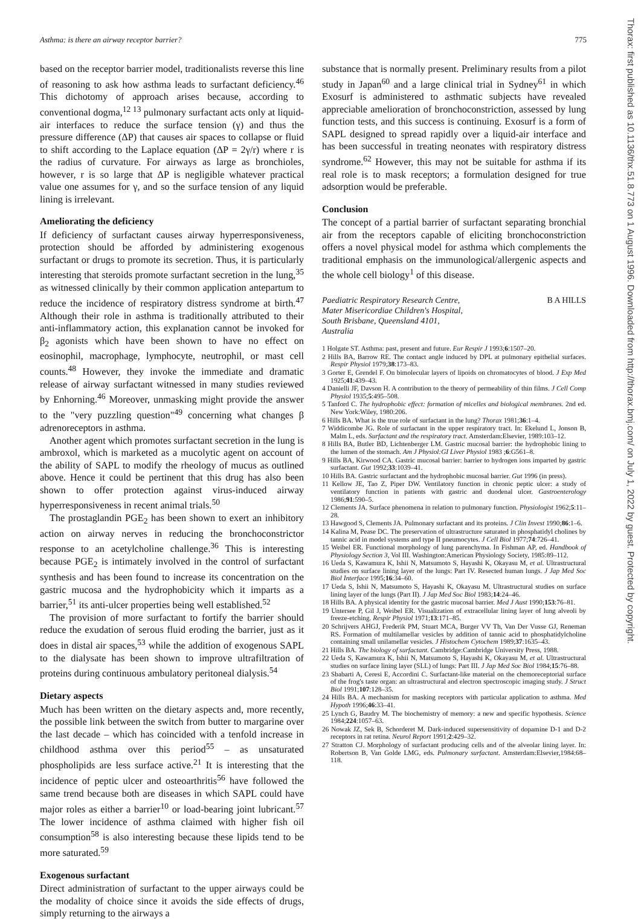Asthma: is there an airway receptor barrier? 775
Thorax: first published as 10.1136/thx.51.8.773 on 1 August 1996. Downloaded from http://thorax.bmj.com/ on July 1, 2022 by guest. Protected by copyright.
based on the receptor barrier model, traditionalists reverse this line of reasoning to ask how asthma leads to surfactant deficiency.<sup>46</sup> This dichotomy of approach arises because, according to conventional dogma,<sup>12 13</sup> pulmonary surfactant acts only at liquid-air interfaces to reduce the surface tension (γ) and thus the pressure difference (ΔP) that causes air spaces to collapse or fluid to shift according to the Laplace equation (ΔP = 2γ/r) where r is the radius of curvature. For airways as large as bronchioles, however, r is so large that ΔP is negligible whatever practical value one assumes for γ, and so the surface tension of any liquid lining is irrelevant.
Ameliorating the deficiency
If deficiency of surfactant causes airway hyperresponsiveness, protection should be afforded by administering exogenous surfactant or drugs to promote its secretion. Thus, it is particularly interesting that steroids promote surfactant secretion in the lung,<sup>35</sup> as witnessed clinically by their common application antepartum to reduce the incidence of respiratory distress syndrome at birth.<sup>47</sup> Although their role in asthma is traditionally attributed to their anti-inflammatory action, this explanation cannot be invoked for β<sub>2</sub> agonists which have been shown to have no effect on eosinophil, macrophage, lymphocyte, neutrophil, or mast cell counts.<sup>48</sup> However, they invoke the immediate and dramatic release of airway surfactant witnessed in many studies reviewed by Enhorning.<sup>46</sup> Moreover, unmasking might provide the answer to the "very puzzling question"<sup>49</sup> concerning what changes β adrenoreceptors in asthma.
Another agent which promotes surfactant secretion in the lung is ambroxol, which is marketed as a mucolytic agent on account of the ability of SAPL to modify the rheology of mucus as outlined above. Hence it could be pertinent that this drug has also been shown to offer protection against virus-induced airway hyperresponsiveness in recent animal trials.<sup>50</sup>
The prostaglandin PGE<sub>2</sub> has been shown to exert an inhibitory action on airway nerves in reducing the bronchoconstrictor response to an acetylcholine challenge.<sup>36</sup> This is interesting because PGE<sub>2</sub> is intimately involved in the control of surfactant synthesis and has been found to increase its concentration on the gastric mucosa and the hydrophobicity which it imparts as a barrier,<sup>51</sup> its anti-ulcer properties being well established.<sup>52</sup>
The provision of more surfactant to fortify the barrier should reduce the exudation of serous fluid eroding the barrier, just as it does in distal air spaces,<sup>53</sup> while the addition of exogenous SAPL to the dialysate has been shown to improve ultrafiltration of proteins during continuous ambulatory peritoneal dialysis.<sup>54</sup>
Dietary aspects
Much has been written on the dietary aspects and, more recently, the possible link between the switch from butter to margarine over the last decade – which has coincided with a tenfold increase in childhood asthma over this period<sup>55</sup> – as unsaturated phospholipids are less surface active.<sup>21</sup> It is interesting that the incidence of peptic ulcer and osteoarthritis<sup>56</sup> have followed the same trend because both are diseases in which SAPL could have major roles as either a barrier<sup>10</sup> or load-bearing joint lubricant.<sup>57</sup> The lower incidence of asthma claimed with higher fish oil consumption<sup>58</sup> is also interesting because these lipids tend to be more saturated.<sup>59</sup>
Exogenous surfactant
Direct administration of surfactant to the upper airways could be the modality of choice since it avoids the side effects of drugs, simply returning to the airways a
substance that is normally present. Preliminary results from a pilot study in Japan<sup>60</sup> and a large clinical trial in Sydney<sup>61</sup> in which Exosurf is administered to asthmatic subjects have revealed appreciable amelioration of bronchoconstriction, assessed by lung function tests, and this success is continuing. Exosurf is a form of SAPL designed to spread rapidly over a liquid-air interface and has been successful in treating neonates with respiratory distress syndrome.<sup>62</sup> However, this may not be suitable for asthma if its real role is to mask receptors; a formulation designed for true adsorption would be preferable.
Conclusion
The concept of a partial barrier of surfactant separating bronchial air from the receptors capable of eliciting bronchoconstriction offers a novel physical model for asthma which complements the traditional emphasis on the immunological/allergenic aspects and the whole cell biology<sup>1</sup> of this disease.
Paediatric Respiratory Research Centre,
Mater Misericordiae Children's Hospital,
South Brisbane, Queensland 4101,
Australia B A HILLS
1 Holgate ST. Asthma: past, present and future. Eur Respir J 1993;6:1507–20.
2 Hills BA, Barrow RE. The contact angle induced by DPL at pulmonary epithelial surfaces. Respir Physiol 1979;38:173–83.
3 Gorter E, Grendel F. On bimolecular layers of lipoids on chromatocytes of blood. J Exp Med 1925;41:439–43.
4 Danielli JF, Davson H. A contribution to the theory of permeability of thin films. J Cell Comp Physiol 1935;5:495–508.
5 Tanford C. The hydrophobic effect: formation of micelles and biological membranes. 2nd ed. New York:Wiley, 1980:206.
6 Hills BA. What is the true role of surfactant in the lung? Thorax 1981;36:1–4.
7 Widdicombe JG. Role of surfactant in the upper respiratory tract. In: Ekelund L, Jonson B, Malm L, eds. Surfactant and the respiratory tract. Amsterdam:Elsevier, 1989:103–12.
8 Hills BA, Butler BD, Lichtenberger LM. Gastric mucosal barrier: the hydrophobic lining to the lumen of the stomach. Am J Physiol:GI Liver Physiol 1983 ;6:G561–8.
9 Hills BA, Kirwood CA. Gastric mucosal barrier: barrier to hydrogen ions imparted by gastric surfactant. Gut 1992;33:1039–41.
10 Hills BA. Gastric surfactant and the hydrophobic mucosal barrier. Gut 1996 (in press).
11 Kellow JE, Tao Z, Piper DW. Ventilatory function in chronic peptic ulcer: a study of ventilatory function in patients with gastric and duodenal ulcer. Gastroenterology 1986;91:590–5.
12 Clements JA. Surface phenomena in relation to pulmonary function. Physiologist 1962;5:11–28.
13 Hawgood S, Clements JA. Pulmonary surfactant and its proteins. J Clin Invest 1990;86:1–6.
14 Kalina M, Pease DC. The preservation of ultrastructure saturated in phosphatidyl cholines by tannic acid in model systems and type II pneumocytes. J Cell Biol 1977;74:726–41.
15 Weibel ER. Functional morphology of lung parenchyma. In Fishman AP, ed. Handbook of Physiology Section 3, Vol III. Washington:American Physiology Society, 1985:89–112.
16 Ueda S, Kawamura K, Ishii N, Matsumoto S, Hayashi K, Okayasu M, et al. Ultrastructural studies on surface lining layer of the lungs: Part IV. Resected human lungs. J Jap Med Soc Biol Interface 1995;16:34–60.
17 Ueda S, Ishii N, Matsumoto S, Hayashi K, Okayasu M. Ultrastructural studies on surface lining layer of the lungs (Part II). J Jap Med Soc Biol 1983;14:24–46.
18 Hills BA. A physical identity for the gastric mucosal barrier. Med J Aust 1990;153:76–81.
19 Untersee P, Gil J, Weibel ER. Visualization of extracellular lining layer of lung alveoli by freeze-etching. Respir Physiol 1971;13:171–85.
20 Schrijvers AHGJ, Frederik PM, Stuart MCA, Burger VV Th, Van Der Vusse GJ, Reneman RS. Formation of multilamellar vesicles by addition of tannic acid to phosphatidylcholine containing small unilamellar vesicles. J Histochem Cytochem 1989;37:1635–43.
21 Hills BA. The biology of surfactant. Cambridge:Cambridge University Press, 1988.
22 Ueda S, Kawamura K, Ishii N, Matsumoto S, Hayashi K, Okayasu M, et al. Ultrastructural studies on surface lining layer (SLL) of lungs: Part III. J Jap Med Soc Biol 1984;15:76–88.
23 Sbabarti A, Ceresi E, Accordini C. Surfactant-like material on the chemoreceptorial surface of the frog's taste organ: an ultrastructural and electron spectroscopic imaging study. J Struct Biol 1991;107:128–35.
24 Hills BA. A mechanism for masking receptors with particular application to asthma. Med Hypoth 1996;46:33–41.
25 Lynch G, Baudry M. The biochemistry of memory: a new and specific hypothesis. Science 1984;224:1057–63.
26 Nowak JZ, Sek B, Schorderet M. Dark-induced supersensitivity of dopamine D-1 and D-2 receptors in rat retina. Neurol Report 1991;2:429–32.
27 Stratton CJ. Morphology of surfactant producing cells and of the alveolar lining layer. In: Robertson B, Van Golde LMG, eds. Pulmonary surfactant. Amsterdam:Elsevier,1984:68–118.